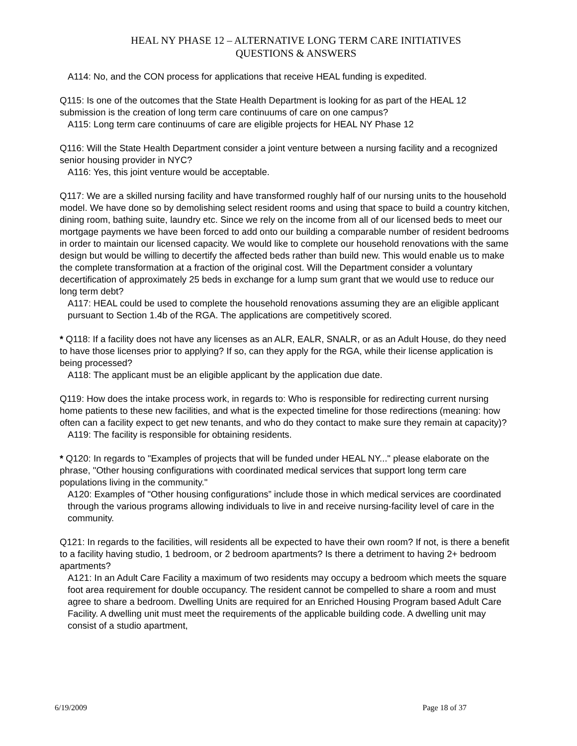HEAL NY PHASE 12 – ALTERNATIVE LONG TERM CARE INITIATIVES
QUESTIONS & ANSWERS
A114: No, and the CON process for applications that receive HEAL funding is expedited.
Q115: Is one of the outcomes that the State Health Department is looking for as part of the HEAL 12 submission is the creation of long term care continuums of care on one campus?
A115: Long term care continuums of care are eligible projects for HEAL NY Phase 12
Q116: Will the State Health Department consider a joint venture between a nursing facility and a recognized senior housing provider in NYC?
A116: Yes, this joint venture would be acceptable.
Q117: We are a skilled nursing facility and have transformed roughly half of our nursing units to the household model. We have done so by demolishing select resident rooms and using that space to build a country kitchen, dining room, bathing suite, laundry etc. Since we rely on the income from all of our licensed beds to meet our mortgage payments we have been forced to add onto our building a comparable number of resident bedrooms in order to maintain our licensed capacity. We would like to complete our household renovations with the same design but would be willing to decertify the affected beds rather than build new. This would enable us to make the complete transformation at a fraction of the original cost. Will the Department consider a voluntary decertification of approximately 25 beds in exchange for a lump sum grant that we would use to reduce our long term debt?
A117: HEAL could be used to complete the household renovations assuming they are an eligible applicant pursuant to Section 1.4b of the RGA. The applications are competitively scored.
* Q118: If a facility does not have any licenses as an ALR, EALR, SNALR, or as an Adult House, do they need to have those licenses prior to applying? If so, can they apply for the RGA, while their license application is being processed?
A118: The applicant must be an eligible applicant by the application due date.
Q119: How does the intake process work, in regards to: Who is responsible for redirecting current nursing home patients to these new facilities, and what is the expected timeline for those redirections (meaning: how often can a facility expect to get new tenants, and who do they contact to make sure they remain at capacity)?
A119: The facility is responsible for obtaining residents.
* Q120: In regards to "Examples of projects that will be funded under HEAL NY..." please elaborate on the phrase, "Other housing configurations with coordinated medical services that support long term care populations living in the community."
A120: Examples of "Other housing configurations” include those in which medical services are coordinated through the various programs allowing individuals to live in and receive nursing-facility level of care in the community.
Q121: In regards to the facilities, will residents all be expected to have their own room? If not, is there a benefit to a facility having studio, 1 bedroom, or 2 bedroom apartments? Is there a detriment to having 2+ bedroom apartments?
A121: In an Adult Care Facility a maximum of two residents may occupy a bedroom which meets the square foot area requirement for double occupancy. The resident cannot be compelled to share a room and must agree to share a bedroom. Dwelling Units are required for an Enriched Housing Program based Adult Care Facility. A dwelling unit must meet the requirements of the applicable building code. A dwelling unit may consist of a studio apartment,
6/19/2009 Page 18 of 37